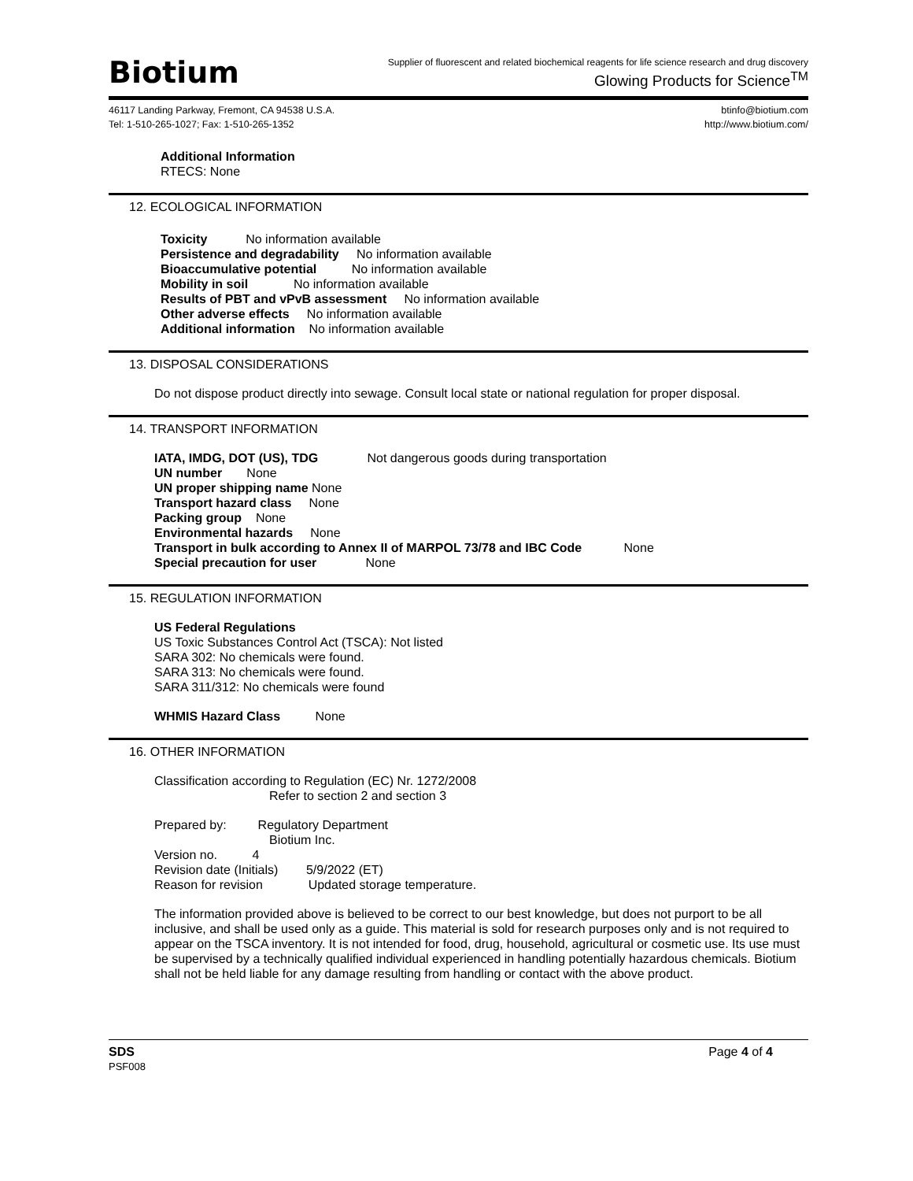Biotium
Supplier of fluorescent and related biochemical reagents for life science research and drug discovery
Glowing Products for Science<sup>TM</sup>
46117 Landing Parkway, Fremont, CA 94538 U.S.A.
Tel: 1-510-265-1027; Fax: 1-510-265-1352
btinfo@biotium.com
http://www.biotium.com/
Additional Information
RTECS: None
12. ECOLOGICAL INFORMATION
Toxicity No information available
Persistence and degradability No information available
Bioaccumulative potential No information available
Mobility in soil No information available
Results of PBT and vPvB assessment No information available
Other adverse effects No information available
Additional information No information available
13. DISPOSAL CONSIDERATIONS
Do not dispose product directly into sewage. Consult local state or national regulation for proper disposal.
14. TRANSPORT INFORMATION
IATA, IMDG, DOT (US), TDG Not dangerous goods during transportation
UN number None
UN proper shipping name None
Transport hazard class None
Packing group None
Environmental hazards None
Transport in bulk according to Annex II of MARPOL 73/78 and IBC Code None
Special precaution for user None
15. REGULATION INFORMATION
US Federal Regulations
US Toxic Substances Control Act (TSCA): Not listed
SARA 302: No chemicals were found.
SARA 313: No chemicals were found.
SARA 311/312: No chemicals were found
WHMIS Hazard Class None
16. OTHER INFORMATION
Classification according to Regulation (EC) Nr. 1272/2008
Refer to section 2 and section 3
Prepared by: Regulatory Department
Biotium Inc.
Version no. 4
Revision date (Initials) 5/9/2022 (ET)
Reason for revision Updated storage temperature.
The information provided above is believed to be correct to our best knowledge, but does not purport to be all inclusive, and shall be used only as a guide. This material is sold for research purposes only and is not required to appear on the TSCA inventory. It is not intended for food, drug, household, agricultural or cosmetic use. Its use must be supervised by a technically qualified individual experienced in handling potentially hazardous chemicals. Biotium shall not be held liable for any damage resulting from handling or contact with the above product.
SDS
PSF008
Page 4 of 4